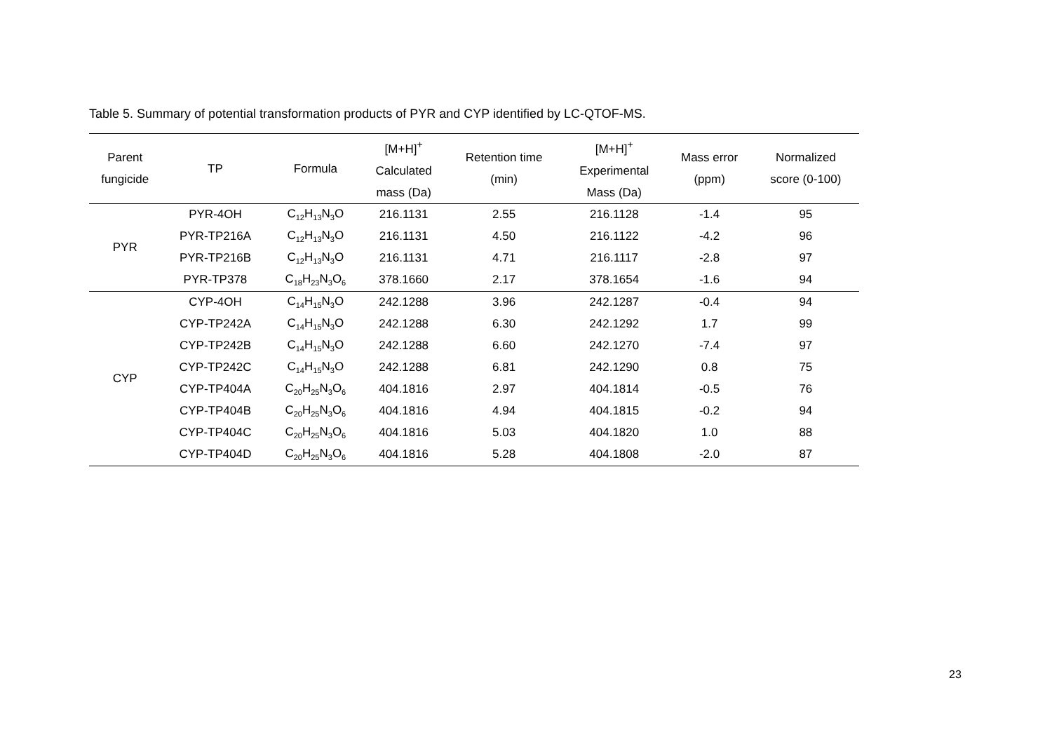Table 5. Summary of potential transformation products of PYR and CYP identified by LC-QTOF-MS.
| Parent fungicide | TP | Formula | [M+H]<sup>+</sup> Calculated mass (Da) | Retention time (min) | [M+H]<sup>+</sup> Experimental Mass (Da) | Mass error (ppm) | Normalized score (0-100) |
| --- | --- | --- | --- | --- | --- | --- | --- |
| PYR | PYR-4OH | C<sub>12</sub>H<sub>13</sub>N<sub>3</sub>O | 216.1131 | 2.55 | 216.1128 | -1.4 | 95 |
| | PYR-TP216A | C<sub>12</sub>H<sub>13</sub>N<sub>3</sub>O | 216.1131 | 4.50 | 216.1122 | -4.2 | 96 |
| | PYR-TP216B | C<sub>12</sub>H<sub>13</sub>N<sub>3</sub>O | 216.1131 | 4.71 | 216.1117 | -2.8 | 97 |
| | PYR-TP378 | C<sub>18</sub>H<sub>23</sub>N<sub>3</sub>O<sub>6</sub> | 378.1660 | 2.17 | 378.1654 | -1.6 | 94 |
| CYP | CYP-4OH | C<sub>14</sub>H<sub>15</sub>N<sub>3</sub>O | 242.1288 | 3.96 | 242.1287 | -0.4 | 94 |
| | CYP-TP242A | C<sub>14</sub>H<sub>15</sub>N<sub>3</sub>O | 242.1288 | 6.30 | 242.1292 | 1.7 | 99 |
| | CYP-TP242B | C<sub>14</sub>H<sub>15</sub>N<sub>3</sub>O | 242.1288 | 6.60 | 242.1270 | -7.4 | 97 |
| | CYP-TP242C | C<sub>14</sub>H<sub>15</sub>N<sub>3</sub>O | 242.1288 | 6.81 | 242.1290 | 0.8 | 75 |
| | CYP-TP404A | C<sub>20</sub>H<sub>25</sub>N<sub>3</sub>O<sub>6</sub> | 404.1816 | 2.97 | 404.1814 | -0.5 | 76 |
| | CYP-TP404B | C<sub>20</sub>H<sub>25</sub>N<sub>3</sub>O<sub>6</sub> | 404.1816 | 4.94 | 404.1815 | -0.2 | 94 |
| | CYP-TP404C | C<sub>20</sub>H<sub>25</sub>N<sub>3</sub>O<sub>6</sub> | 404.1816 | 5.03 | 404.1820 | 1.0 | 88 |
| | CYP-TP404D | C<sub>20</sub>H<sub>25</sub>N<sub>3</sub>O<sub>6</sub> | 404.1816 | 5.28 | 404.1808 | -2.0 | 87 |
23